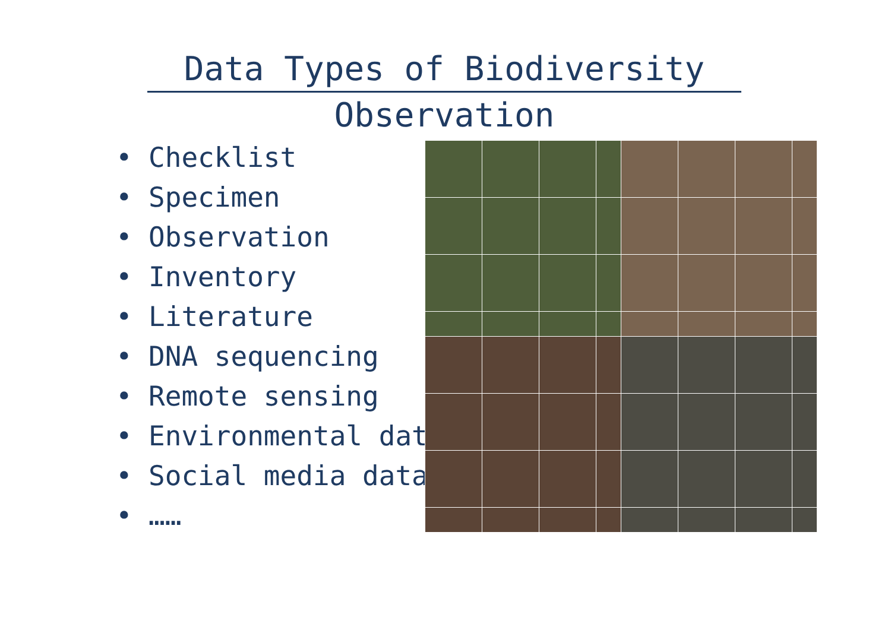Data Types of Biodiversity
Observation
• Checklist
• Specimen
• Observation
• Inventory
• Literature
• DNA sequencing
• Remote sensing
• Environmental data
• Social media data
• ……